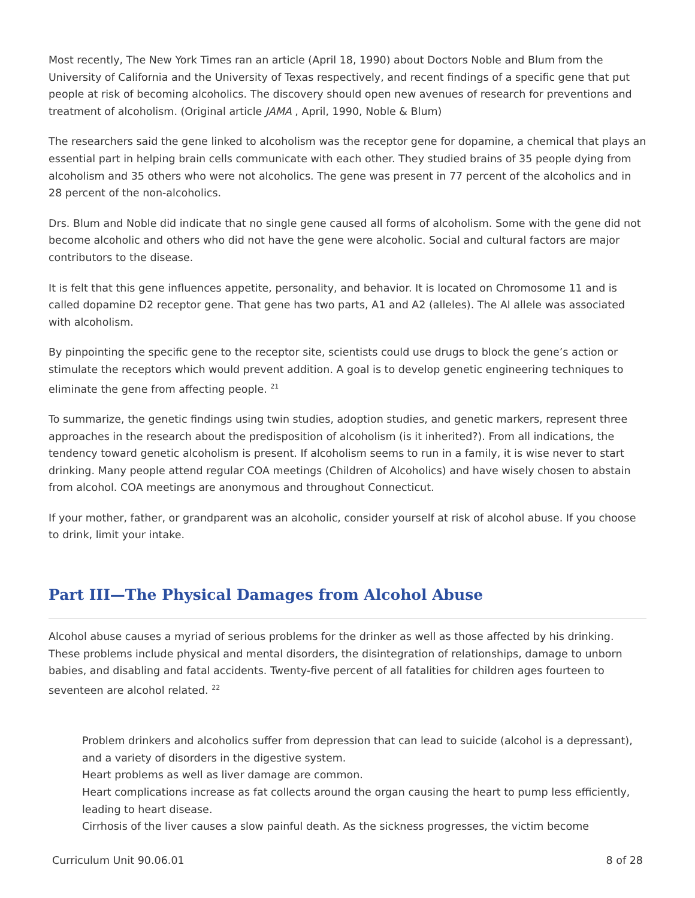Most recently, The New York Times ran an article (April 18, 1990) about Doctors Noble and Blum from the University of California and the University of Texas respectively, and recent findings of a specific gene that put people at risk of becoming alcoholics. The discovery should open new avenues of research for preventions and treatment of alcoholism. (Original article JAMA , April, 1990, Noble & Blum)
The researchers said the gene linked to alcoholism was the receptor gene for dopamine, a chemical that plays an essential part in helping brain cells communicate with each other. They studied brains of 35 people dying from alcoholism and 35 others who were not alcoholics. The gene was present in 77 percent of the alcoholics and in 28 percent of the non-alcoholics.
Drs. Blum and Noble did indicate that no single gene caused all forms of alcoholism. Some with the gene did not become alcoholic and others who did not have the gene were alcoholic. Social and cultural factors are major contributors to the disease.
It is felt that this gene influences appetite, personality, and behavior. It is located on Chromosome 11 and is called dopamine D2 receptor gene. That gene has two parts, A1 and A2 (alleles). The Al allele was associated with alcoholism.
By pinpointing the specific gene to the receptor site, scientists could use drugs to block the gene’s action or stimulate the receptors which would prevent addition. A goal is to develop genetic engineering techniques to eliminate the gene from affecting people. <sup>21</sup>
To summarize, the genetic findings using twin studies, adoption studies, and genetic markers, represent three approaches in the research about the predisposition of alcoholism (is it inherited?). From all indications, the tendency toward genetic alcoholism is present. If alcoholism seems to run in a family, it is wise never to start drinking. Many people attend regular COA meetings (Children of Alcoholics) and have wisely chosen to abstain from alcohol. COA meetings are anonymous and throughout Connecticut.
If your mother, father, or grandparent was an alcoholic, consider yourself at risk of alcohol abuse. If you choose to drink, limit your intake.
Part III—The Physical Damages from Alcohol Abuse
Alcohol abuse causes a myriad of serious problems for the drinker as well as those affected by his drinking. These problems include physical and mental disorders, the disintegration of relationships, damage to unborn babies, and disabling and fatal accidents. Twenty-five percent of all fatalities for children ages fourteen to seventeen are alcohol related. <sup>22</sup>
Problem drinkers and alcoholics suffer from depression that can lead to suicide (alcohol is a depressant), and a variety of disorders in the digestive system.
Heart problems as well as liver damage are common.
Heart complications increase as fat collects around the organ causing the heart to pump less efficiently, leading to heart disease.
Cirrhosis of the liver causes a slow painful death. As the sickness progresses, the victim become
Curriculum Unit 90.06.01 8 of 28